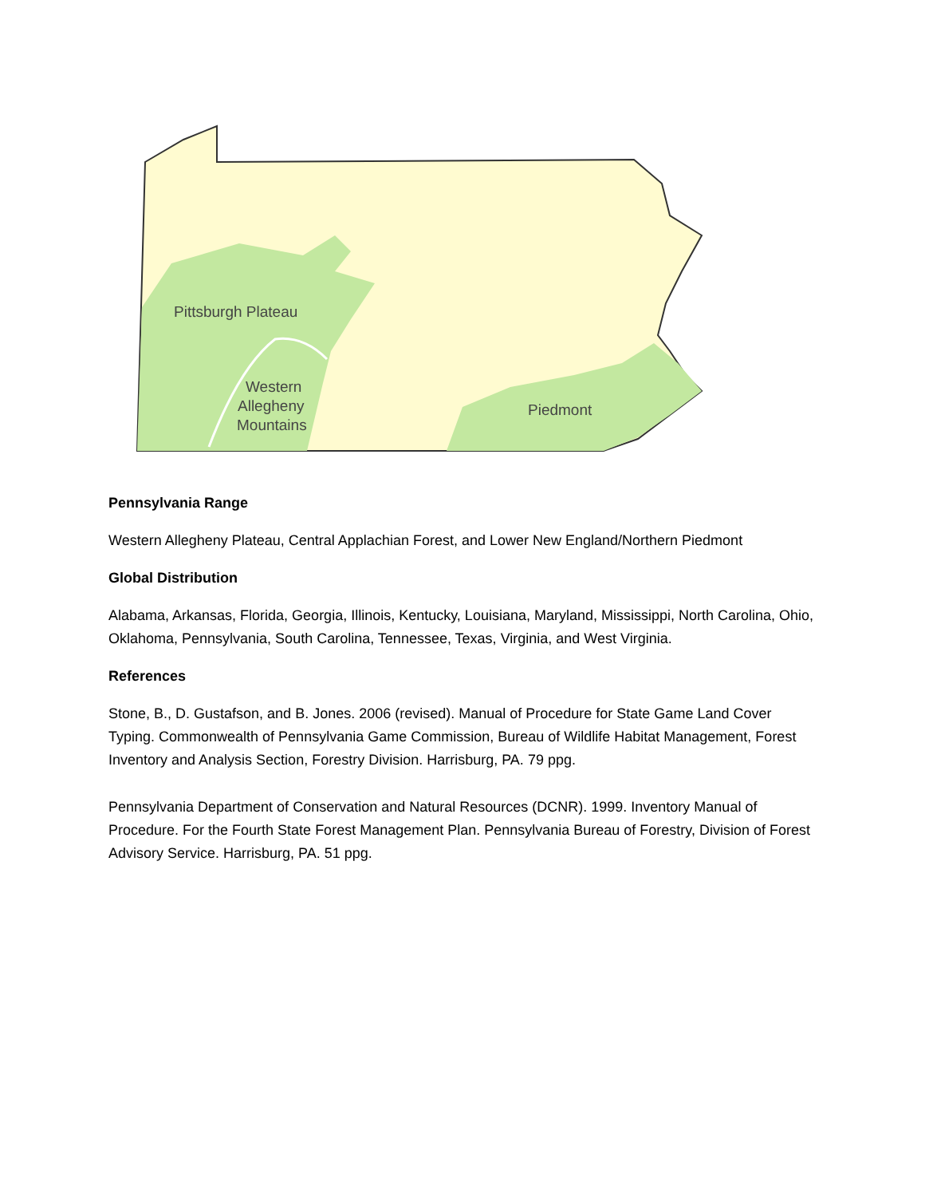Pittsburgh Plateau
Western
Allegheny
Mountains
Piedmont
Pennsylvania Range
Western Allegheny Plateau, Central Applachian Forest, and Lower New England/Northern Piedmont
Global Distribution
Alabama, Arkansas, Florida, Georgia, Illinois, Kentucky, Louisiana, Maryland, Mississippi, North Carolina, Ohio, Oklahoma, Pennsylvania, South Carolina, Tennessee, Texas, Virginia, and West Virginia.
References
Stone, B., D. Gustafson, and B. Jones. 2006 (revised). Manual of Procedure for State Game Land Cover Typing. Commonwealth of Pennsylvania Game Commission, Bureau of Wildlife Habitat Management, Forest Inventory and Analysis Section, Forestry Division. Harrisburg, PA. 79 ppg.
Pennsylvania Department of Conservation and Natural Resources (DCNR). 1999. Inventory Manual of Procedure. For the Fourth State Forest Management Plan. Pennsylvania Bureau of Forestry, Division of Forest Advisory Service. Harrisburg, PA. 51 ppg.